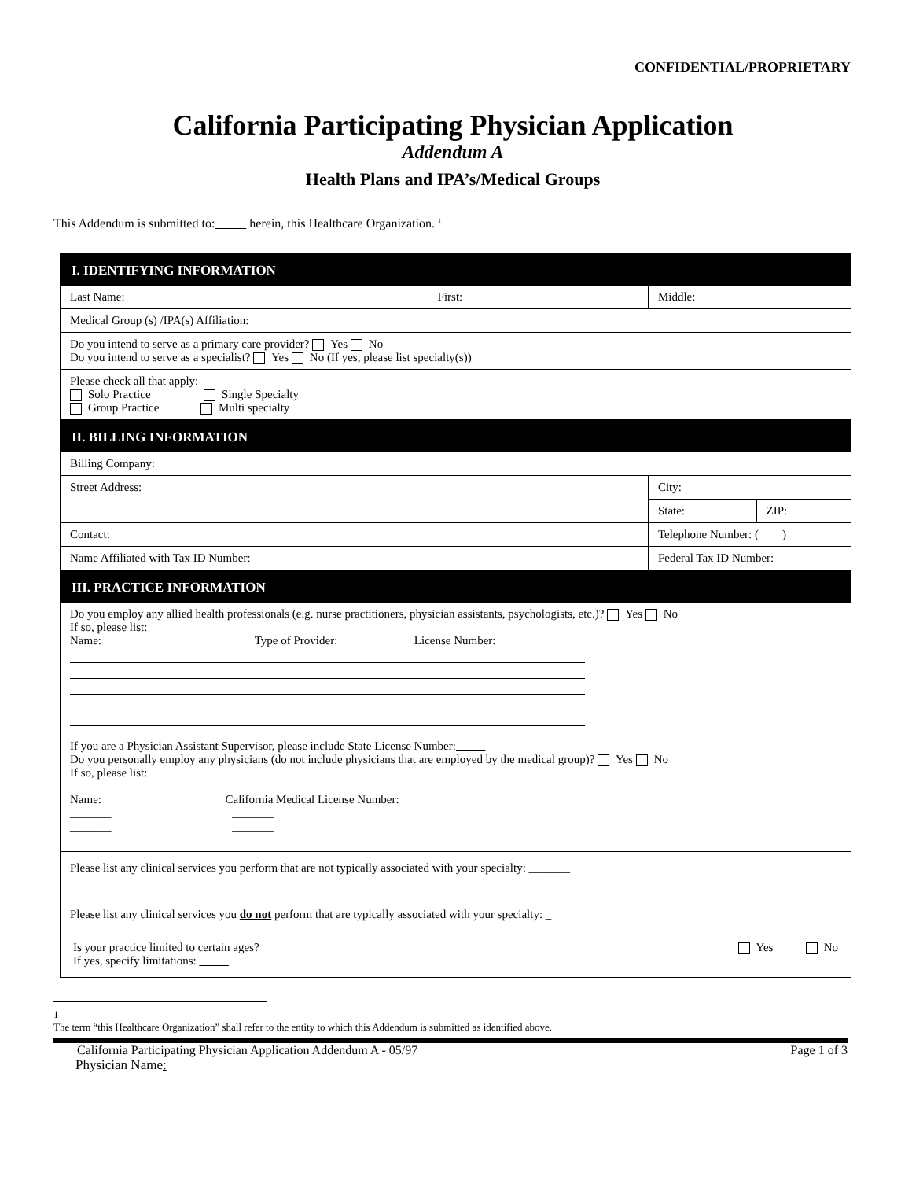CONFIDENTIAL/PROPRIETARY
California Participating Physician Application
Addendum A
Health Plans and IPA’s/Medical Groups
This Addendum is submitted to: herein, this Healthcare Organization. <sup>1</sup>
| I. IDENTIFYING INFORMATION | | | |
| Last Name: | First: | Middle: | |
| Medical Group (s) /IPA(s) Affiliation: | | | |
| Do you intend to serve as a primary care provider? Yes No Do you intend to serve as a specialist? Yes No (If yes, please list specialty(s)) | | | |
| Please check all that apply: Solo Practice Single Specialty Group Practice Multi specialty | | | |
| II. BILLING INFORMATION | | | |
| Billing Company: | | | |
| Street Address: | | City: | |
| | | State: | ZIP: |
| Contact: | | Telephone Number: ( ) | |
| Name Affiliated with Tax ID Number: | | Federal Tax ID Number: | |
| III. PRACTICE INFORMATION | | | |
| Do you employ any allied health professionals (e.g. nurse practitioners, physician assistants, psychologists, etc.)? Yes No If so, please list: Name: Type of Provider: License Number: If you are a Physician Assistant Supervisor, please include State License Number: Do you personally employ any physicians (do not include physicians that are employed by the medical group)? Yes No If so, please list: Name: California Medical License Number: _______ _______ _______ _______ | | | |
| Please list any clinical services you perform that are not typically associated with your specialty: _______ | | | |
| Please list any clinical services you do not perform that are typically associated with your specialty: _ | | | |
| Is your practice limited to certain ages? Yes No If yes, specify limitations: | | | |
1
The term “this Healthcare Organization” shall refer to the entity to which this Addendum is submitted as identified above.
California Participating Physician Application Addendum A - 05/97 Page 1 of 3
Physician Name: